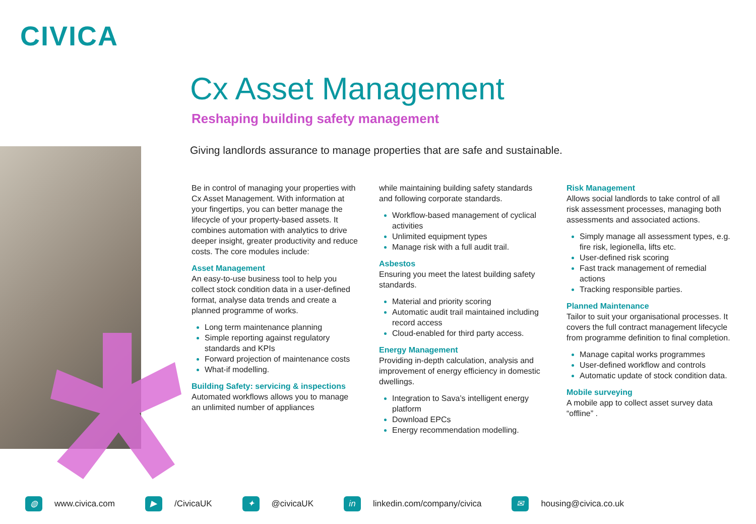CIVICA
Cx Asset Management
Reshaping building safety management
Giving landlords assurance to manage properties that are safe and sustainable.
Be in control of managing your properties with Cx Asset Management. With information at your fingertips, you can better manage the lifecycle of your property-based assets. It combines automation with analytics to drive deeper insight, greater productivity and reduce costs. The core modules include:
Asset Management
An easy-to-use business tool to help you collect stock condition data in a user-defined format, analyse data trends and create a planned programme of works.
Long term maintenance planning
Simple reporting against regulatory standards and KPIs
Forward projection of maintenance costs
What-if modelling.
Building Safety: servicing & inspections
Automated workflows allows you to manage an unlimited number of appliances
while maintaining building safety standards and following corporate standards.
Workflow-based management of cyclical activities
Unlimited equipment types
Manage risk with a full audit trail.
Asbestos
Ensuring you meet the latest building safety standards.
Material and priority scoring
Automatic audit trail maintained including record access
Cloud-enabled for third party access.
Energy Management
Providing in-depth calculation, analysis and improvement of energy efficiency in domestic dwellings.
Integration to Sava’s intelligent energy platform
Download EPCs
Energy recommendation modelling.
Risk Management
Allows social landlords to take control of all risk assessment processes, managing both assessments and associated actions.
Simply manage all assessment types, e.g. fire risk, legionella, lifts etc.
User-defined risk scoring
Fast track management of remedial actions
Tracking responsible parties.
Planned Maintenance
Tailor to suit your organisational processes. It covers the full contract management lifecycle from programme definition to final completion.
Manage capital works programmes
User-defined workflow and controls
Automatic update of stock condition data.
Mobile surveying
A mobile app to collect asset survey data “offline” .
◍ www.civica.com ▶ /CivicaUK ✦ @civicaUK in linkedin.com/company/civica ✉ housing@civica.co.uk